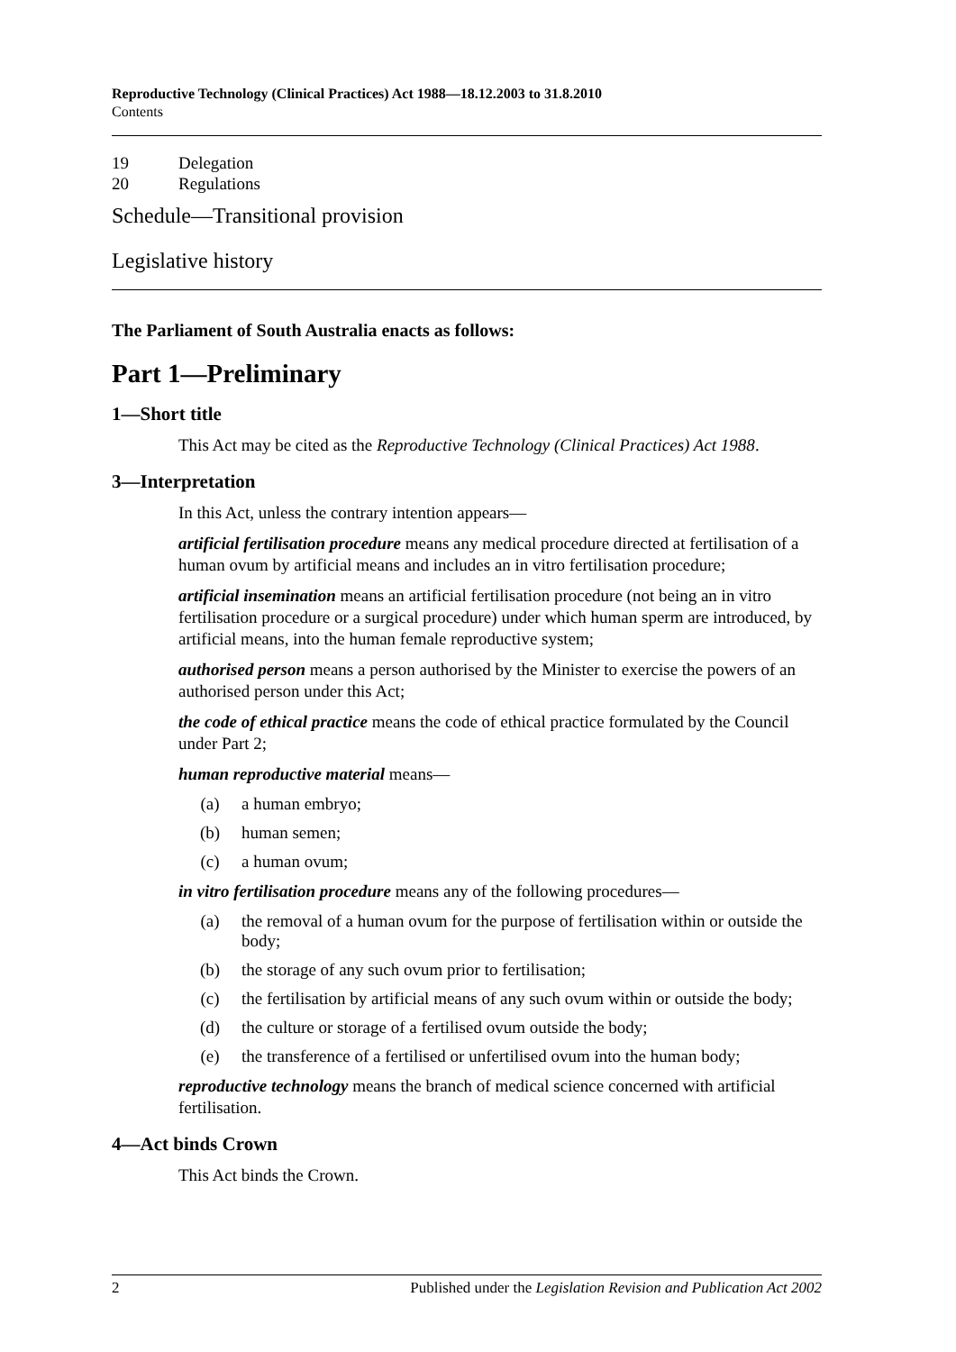Reproductive Technology (Clinical Practices) Act 1988—18.12.2003 to 31.8.2010
Contents
19 Delegation
20 Regulations
Schedule—Transitional provision
Legislative history
The Parliament of South Australia enacts as follows:
Part 1—Preliminary
1—Short title
This Act may be cited as the Reproductive Technology (Clinical Practices) Act 1988.
3—Interpretation
In this Act, unless the contrary intention appears—
artificial fertilisation procedure means any medical procedure directed at fertilisation of a human ovum by artificial means and includes an in vitro fertilisation procedure;
artificial insemination means an artificial fertilisation procedure (not being an in vitro fertilisation procedure or a surgical procedure) under which human sperm are introduced, by artificial means, into the human female reproductive system;
authorised person means a person authorised by the Minister to exercise the powers of an authorised person under this Act;
the code of ethical practice means the code of ethical practice formulated by the Council under Part 2;
human reproductive material means—
(a) a human embryo;
(b) human semen;
(c) a human ovum;
in vitro fertilisation procedure means any of the following procedures—
(a) the removal of a human ovum for the purpose of fertilisation within or outside the body;
(b) the storage of any such ovum prior to fertilisation;
(c) the fertilisation by artificial means of any such ovum within or outside the body;
(d) the culture or storage of a fertilised ovum outside the body;
(e) the transference of a fertilised or unfertilised ovum into the human body;
reproductive technology means the branch of medical science concerned with artificial fertilisation.
4—Act binds Crown
This Act binds the Crown.
2 Published under the Legislation Revision and Publication Act 2002